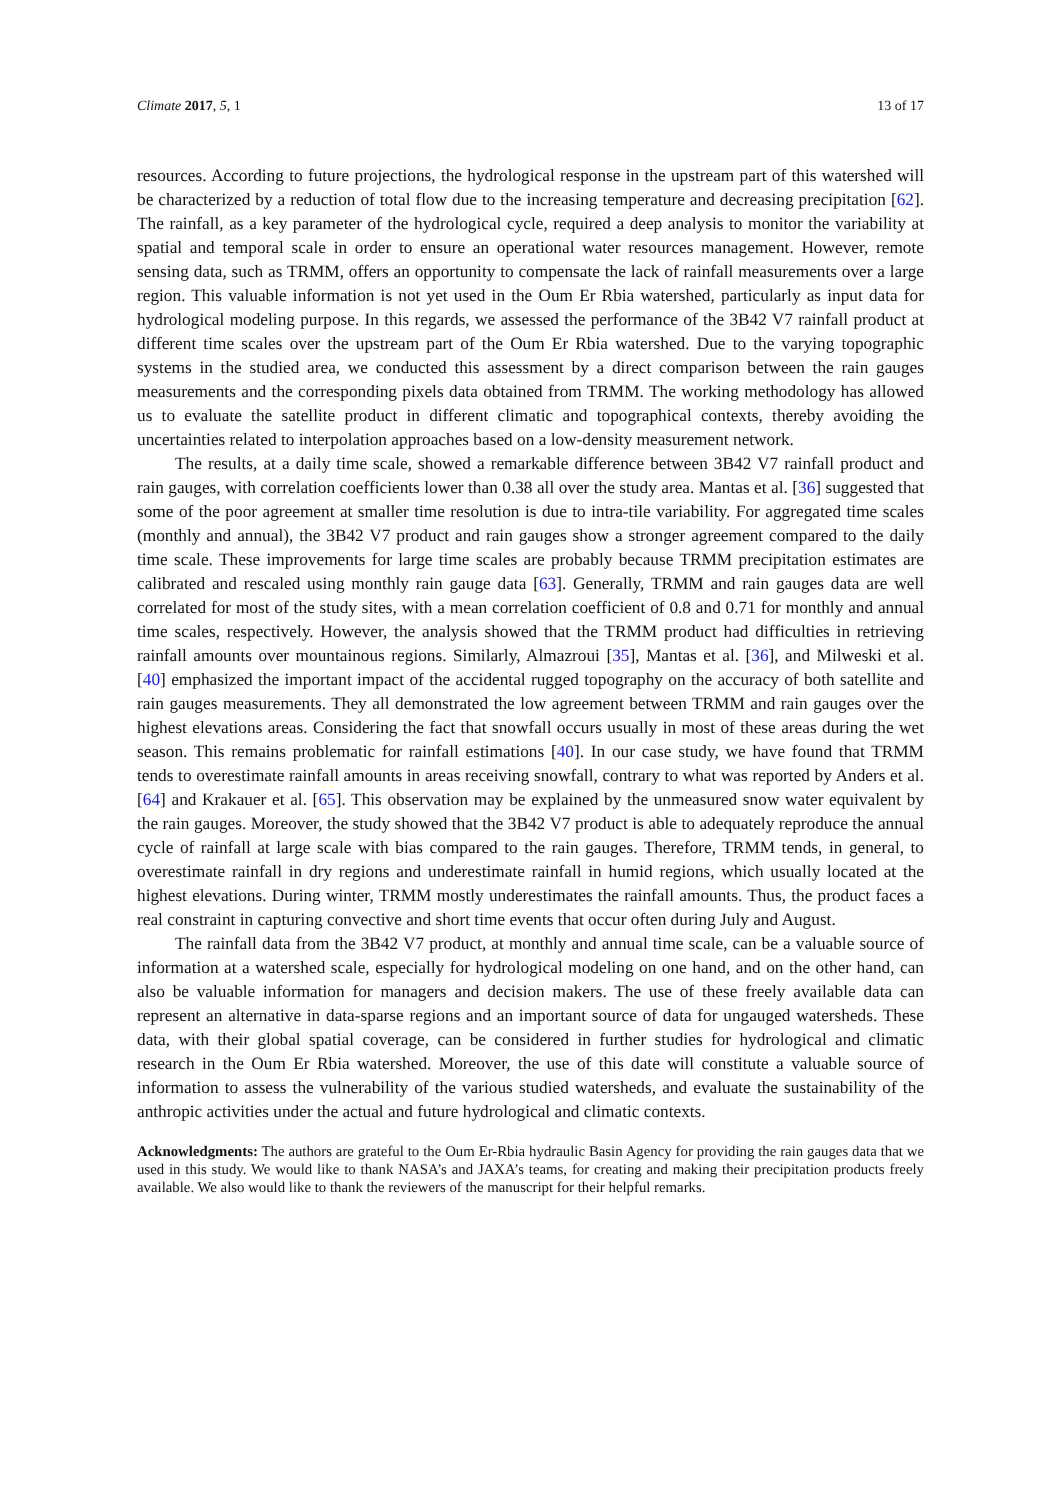Climate 2017, 5, 1 13 of 17
resources. According to future projections, the hydrological response in the upstream part of this watershed will be characterized by a reduction of total flow due to the increasing temperature and decreasing precipitation [62]. The rainfall, as a key parameter of the hydrological cycle, required a deep analysis to monitor the variability at spatial and temporal scale in order to ensure an operational water resources management. However, remote sensing data, such as TRMM, offers an opportunity to compensate the lack of rainfall measurements over a large region. This valuable information is not yet used in the Oum Er Rbia watershed, particularly as input data for hydrological modeling purpose. In this regards, we assessed the performance of the 3B42 V7 rainfall product at different time scales over the upstream part of the Oum Er Rbia watershed. Due to the varying topographic systems in the studied area, we conducted this assessment by a direct comparison between the rain gauges measurements and the corresponding pixels data obtained from TRMM. The working methodology has allowed us to evaluate the satellite product in different climatic and topographical contexts, thereby avoiding the uncertainties related to interpolation approaches based on a low-density measurement network.
The results, at a daily time scale, showed a remarkable difference between 3B42 V7 rainfall product and rain gauges, with correlation coefficients lower than 0.38 all over the study area. Mantas et al. [36] suggested that some of the poor agreement at smaller time resolution is due to intra-tile variability. For aggregated time scales (monthly and annual), the 3B42 V7 product and rain gauges show a stronger agreement compared to the daily time scale. These improvements for large time scales are probably because TRMM precipitation estimates are calibrated and rescaled using monthly rain gauge data [63]. Generally, TRMM and rain gauges data are well correlated for most of the study sites, with a mean correlation coefficient of 0.8 and 0.71 for monthly and annual time scales, respectively. However, the analysis showed that the TRMM product had difficulties in retrieving rainfall amounts over mountainous regions. Similarly, Almazroui [35], Mantas et al. [36], and Milweski et al. [40] emphasized the important impact of the accidental rugged topography on the accuracy of both satellite and rain gauges measurements. They all demonstrated the low agreement between TRMM and rain gauges over the highest elevations areas. Considering the fact that snowfall occurs usually in most of these areas during the wet season. This remains problematic for rainfall estimations [40]. In our case study, we have found that TRMM tends to overestimate rainfall amounts in areas receiving snowfall, contrary to what was reported by Anders et al. [64] and Krakauer et al. [65]. This observation may be explained by the unmeasured snow water equivalent by the rain gauges. Moreover, the study showed that the 3B42 V7 product is able to adequately reproduce the annual cycle of rainfall at large scale with bias compared to the rain gauges. Therefore, TRMM tends, in general, to overestimate rainfall in dry regions and underestimate rainfall in humid regions, which usually located at the highest elevations. During winter, TRMM mostly underestimates the rainfall amounts. Thus, the product faces a real constraint in capturing convective and short time events that occur often during July and August.
The rainfall data from the 3B42 V7 product, at monthly and annual time scale, can be a valuable source of information at a watershed scale, especially for hydrological modeling on one hand, and on the other hand, can also be valuable information for managers and decision makers. The use of these freely available data can represent an alternative in data-sparse regions and an important source of data for ungauged watersheds. These data, with their global spatial coverage, can be considered in further studies for hydrological and climatic research in the Oum Er Rbia watershed. Moreover, the use of this date will constitute a valuable source of information to assess the vulnerability of the various studied watersheds, and evaluate the sustainability of the anthropic activities under the actual and future hydrological and climatic contexts.
Acknowledgments: The authors are grateful to the Oum Er-Rbia hydraulic Basin Agency for providing the rain gauges data that we used in this study. We would like to thank NASA’s and JAXA’s teams, for creating and making their precipitation products freely available. We also would like to thank the reviewers of the manuscript for their helpful remarks.